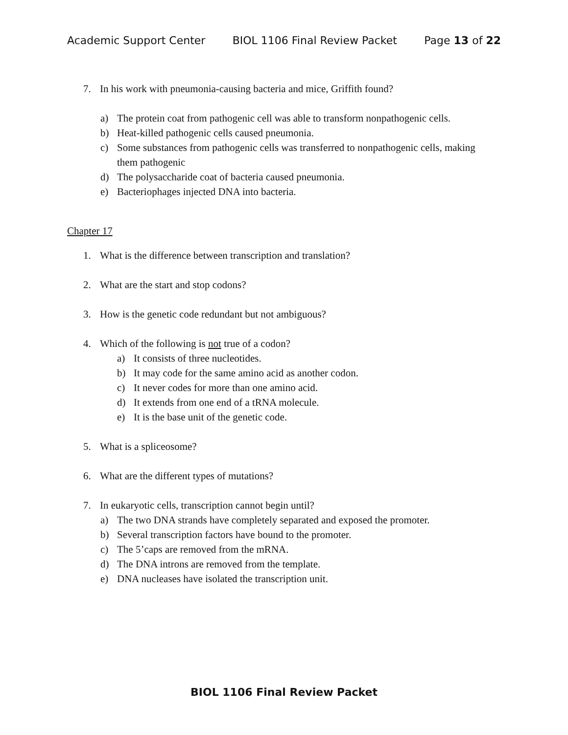Academic Support Center BIOL 1106 Final Review Packet Page 13 of 22
7. In his work with pneumonia-causing bacteria and mice, Griffith found?
a) The protein coat from pathogenic cell was able to transform nonpathogenic cells.
b) Heat-killed pathogenic cells caused pneumonia.
c) Some substances from pathogenic cells was transferred to nonpathogenic cells, making them pathogenic
d) The polysaccharide coat of bacteria caused pneumonia.
e) Bacteriophages injected DNA into bacteria.
Chapter 17
1. What is the difference between transcription and translation?
2. What are the start and stop codons?
3. How is the genetic code redundant but not ambiguous?
4. Which of the following is not true of a codon?
a) It consists of three nucleotides.
b) It may code for the same amino acid as another codon.
c) It never codes for more than one amino acid.
d) It extends from one end of a tRNA molecule.
e) It is the base unit of the genetic code.
5. What is a spliceosome?
6. What are the different types of mutations?
7. In eukaryotic cells, transcription cannot begin until?
a) The two DNA strands have completely separated and exposed the promoter.
b) Several transcription factors have bound to the promoter.
c) The 5’caps are removed from the mRNA.
d) The DNA introns are removed from the template.
e) DNA nucleases have isolated the transcription unit.
BIOL 1106 Final Review Packet